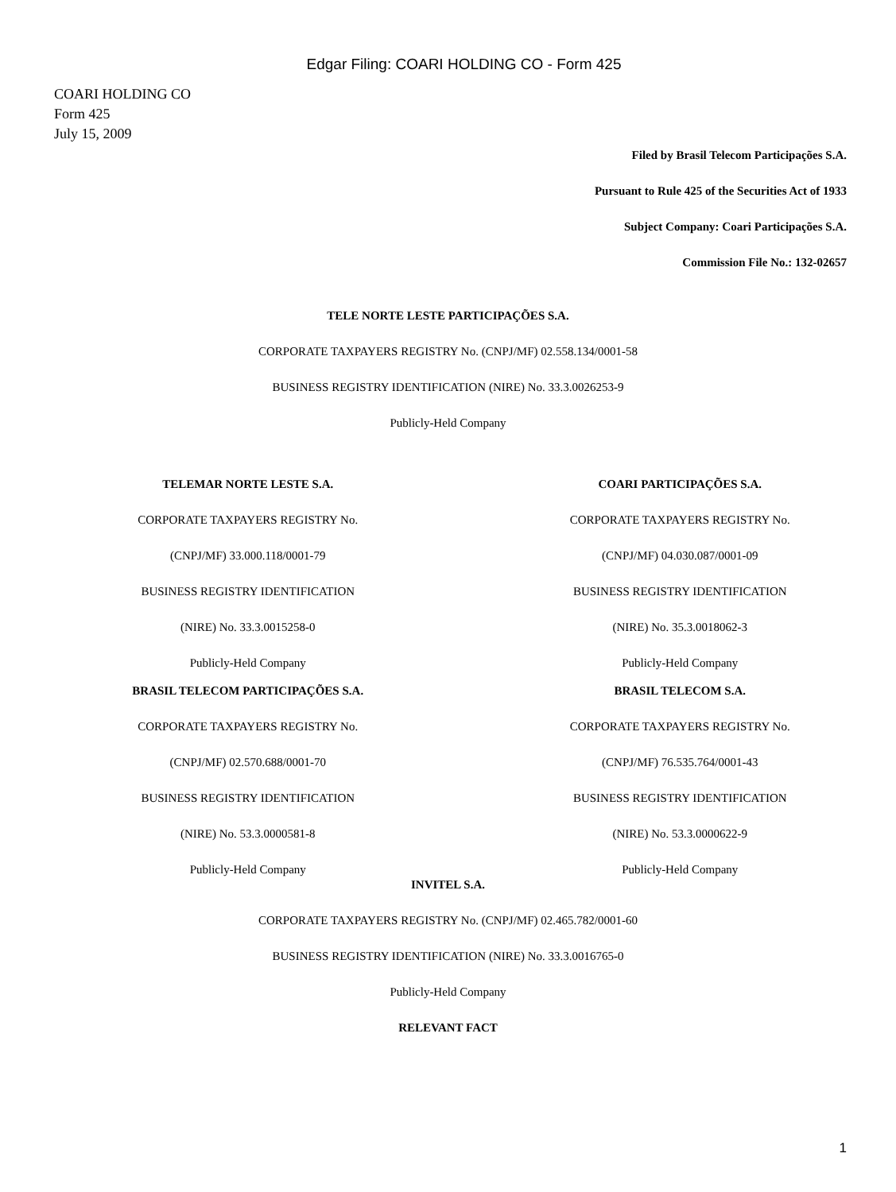Edgar Filing: COARI HOLDING CO - Form 425
COARI HOLDING CO
Form 425
July 15, 2009
Filed by Brasil Telecom Participações S.A.
Pursuant to Rule 425 of the Securities Act of 1933
Subject Company: Coari Participações S.A.
Commission File No.: 132-02657
TELE NORTE LESTE PARTICIPAÇÕES S.A.
CORPORATE TAXPAYERS REGISTRY No. (CNPJ/MF) 02.558.134/0001-58
BUSINESS REGISTRY IDENTIFICATION (NIRE) No. 33.3.0026253-9
Publicly-Held Company
TELEMAR NORTE LESTE S.A.
CORPORATE TAXPAYERS REGISTRY No.
(CNPJ/MF) 33.000.118/0001-79
BUSINESS REGISTRY IDENTIFICATION
(NIRE) No. 33.3.0015258-0
Publicly-Held Company
BRASIL TELECOM PARTICIPAÇÕES S.A.
CORPORATE TAXPAYERS REGISTRY No.
(CNPJ/MF) 02.570.688/0001-70
BUSINESS REGISTRY IDENTIFICATION
(NIRE) No. 53.3.0000581-8
Publicly-Held Company
COARI PARTICIPAÇÕES S.A.
CORPORATE TAXPAYERS REGISTRY No.
(CNPJ/MF) 04.030.087/0001-09
BUSINESS REGISTRY IDENTIFICATION
(NIRE) No. 35.3.0018062-3
Publicly-Held Company
BRASIL TELECOM S.A.
CORPORATE TAXPAYERS REGISTRY No.
(CNPJ/MF) 76.535.764/0001-43
BUSINESS REGISTRY IDENTIFICATION
(NIRE) No. 53.3.0000622-9
Publicly-Held Company
INVITEL S.A.
CORPORATE TAXPAYERS REGISTRY No. (CNPJ/MF) 02.465.782/0001-60
BUSINESS REGISTRY IDENTIFICATION (NIRE) No. 33.3.0016765-0
Publicly-Held Company
RELEVANT FACT
1